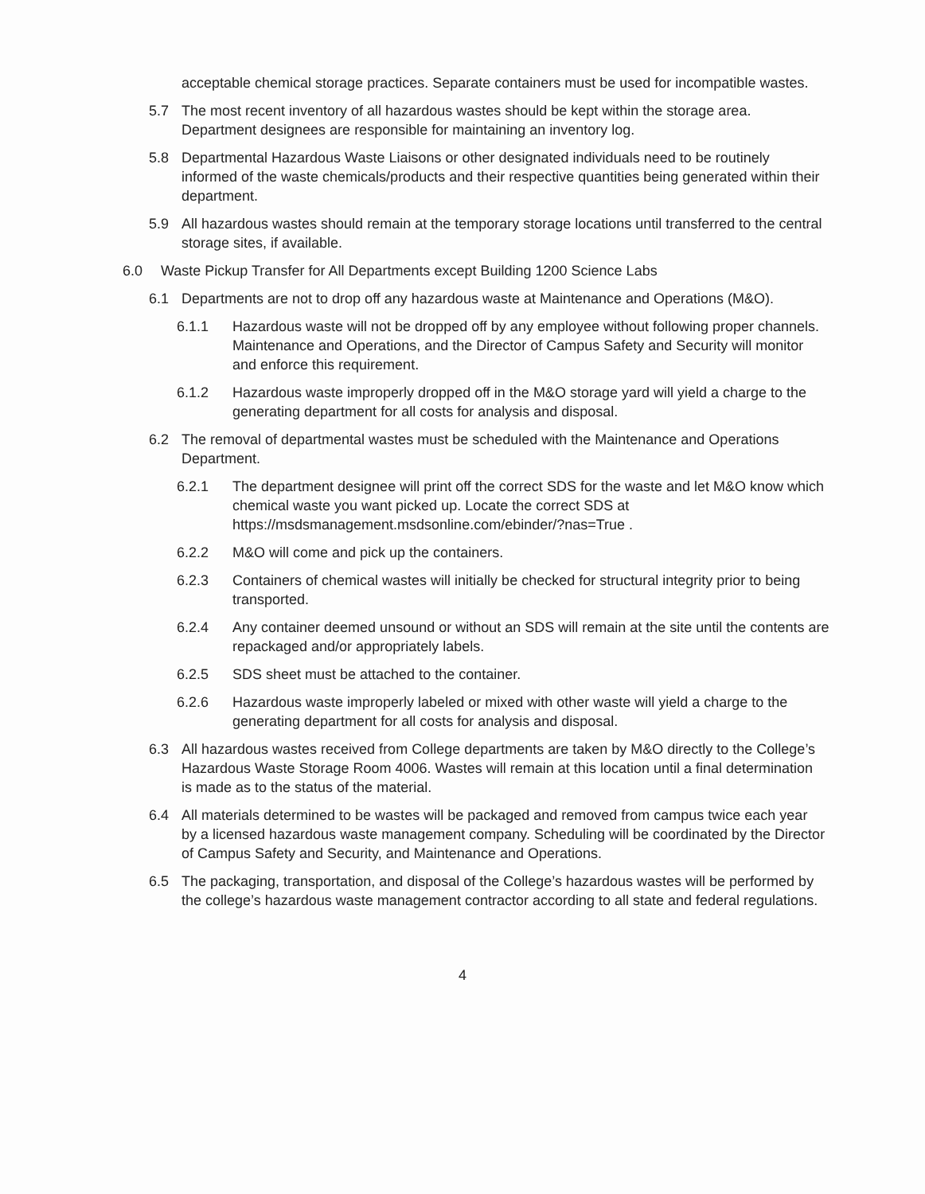acceptable chemical storage practices. Separate containers must be used for incompatible wastes.
5.7 The most recent inventory of all hazardous wastes should be kept within the storage area. Department designees are responsible for maintaining an inventory log.
5.8 Departmental Hazardous Waste Liaisons or other designated individuals need to be routinely informed of the waste chemicals/products and their respective quantities being generated within their department.
5.9 All hazardous wastes should remain at the temporary storage locations until transferred to the central storage sites, if available.
6.0 Waste Pickup Transfer for All Departments except Building 1200 Science Labs
6.1 Departments are not to drop off any hazardous waste at Maintenance and Operations (M&O).
6.1.1 Hazardous waste will not be dropped off by any employee without following proper channels. Maintenance and Operations, and the Director of Campus Safety and Security will monitor and enforce this requirement.
6.1.2 Hazardous waste improperly dropped off in the M&O storage yard will yield a charge to the generating department for all costs for analysis and disposal.
6.2 The removal of departmental wastes must be scheduled with the Maintenance and Operations Department.
6.2.1 The department designee will print off the correct SDS for the waste and let M&O know which chemical waste you want picked up. Locate the correct SDS at https://msdsmanagement.msdsonline.com/ebinder/?nas=True .
6.2.2 M&O will come and pick up the containers.
6.2.3 Containers of chemical wastes will initially be checked for structural integrity prior to being transported.
6.2.4 Any container deemed unsound or without an SDS will remain at the site until the contents are repackaged and/or appropriately labels.
6.2.5 SDS sheet must be attached to the container.
6.2.6 Hazardous waste improperly labeled or mixed with other waste will yield a charge to the generating department for all costs for analysis and disposal.
6.3 All hazardous wastes received from College departments are taken by M&O directly to the College’s Hazardous Waste Storage Room 4006. Wastes will remain at this location until a final determination is made as to the status of the material.
6.4 All materials determined to be wastes will be packaged and removed from campus twice each year by a licensed hazardous waste management company. Scheduling will be coordinated by the Director of Campus Safety and Security, and Maintenance and Operations.
6.5 The packaging, transportation, and disposal of the College’s hazardous wastes will be performed by the college’s hazardous waste management contractor according to all state and federal regulations.
4